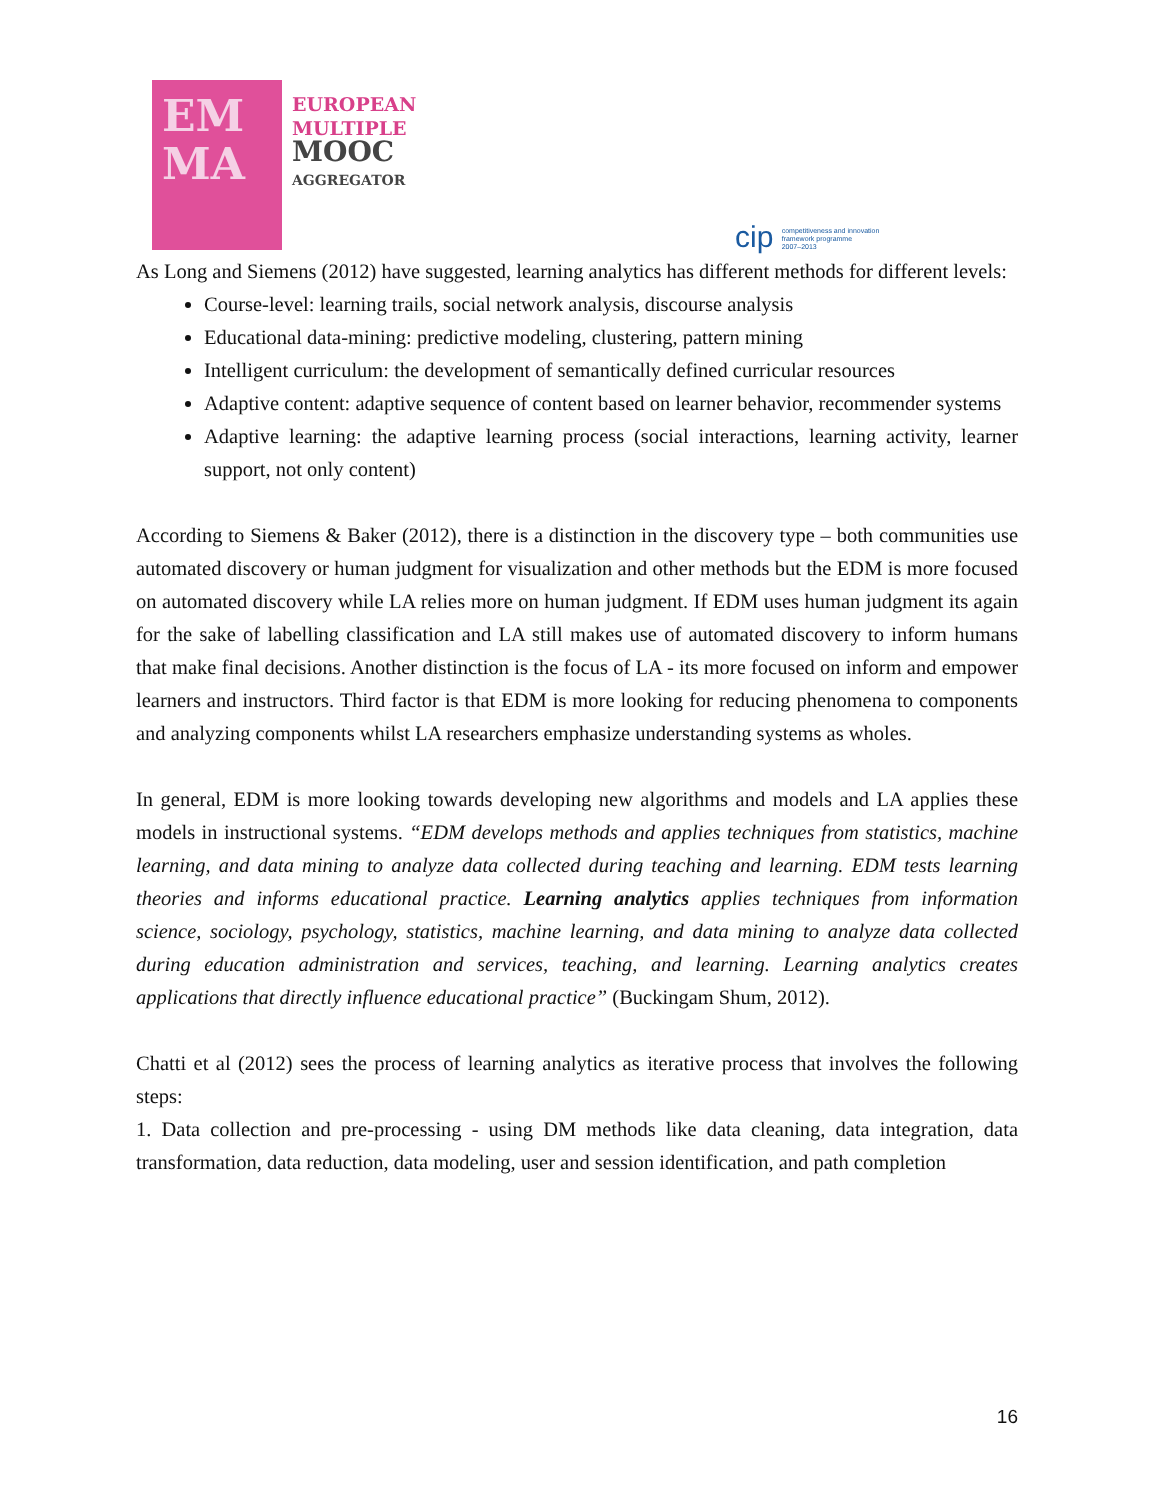EM
MA
EUROPEAN
MULTIPLE
MOOC
AGGREGATOR
cip competitiveness and innovation
framework programme
2007–2013
As Long and Siemens (2012) have suggested, learning analytics has different methods for different levels:
Course-level: learning trails, social network analysis, discourse analysis
Educational data-mining: predictive modeling, clustering, pattern mining
Intelligent curriculum: the development of semantically defined curricular resources
Adaptive content: adaptive sequence of content based on learner behavior, recommender systems
Adaptive learning: the adaptive learning process (social interactions, learning activity, learner support, not only content)
According to Siemens & Baker (2012), there is a distinction in the discovery type – both communities use automated discovery or human judgment for visualization and other methods but the EDM is more focused on automated discovery while LA relies more on human judgment. If EDM uses human judgment its again for the sake of labelling classification and LA still makes use of automated discovery to inform humans that make final decisions. Another distinction is the focus of LA - its more focused on inform and empower learners and instructors. Third factor is that EDM is more looking for reducing phenomena to components and analyzing components whilst LA researchers emphasize understanding systems as wholes.
In general, EDM is more looking towards developing new algorithms and models and LA applies these models in instructional systems. “EDM develops methods and applies techniques from statistics, machine learning, and data mining to analyze data collected during teaching and learning. EDM tests learning theories and informs educational practice. Learning analytics applies techniques from information science, sociology, psychology, statistics, machine learning, and data mining to analyze data collected during education administration and services, teaching, and learning. Learning analytics creates applications that directly influence educational practice” (Buckingam Shum, 2012).
Chatti et al (2012) sees the process of learning analytics as iterative process that involves the following steps:
1. Data collection and pre-processing - using DM methods like data cleaning, data integration, data transformation, data reduction, data modeling, user and session identification, and path completion
16